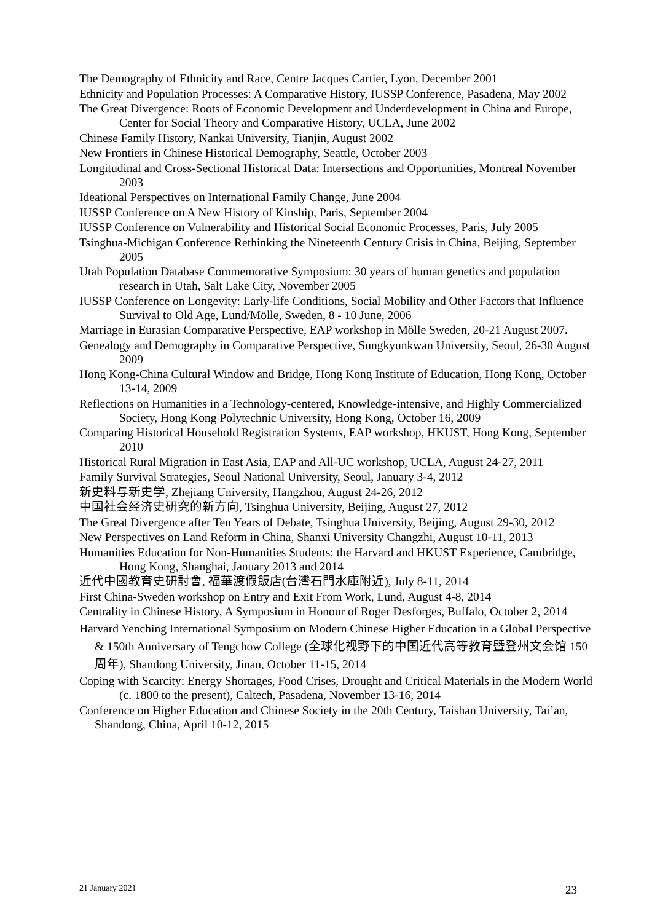The Demography of Ethnicity and Race, Centre Jacques Cartier, Lyon, December 2001
Ethnicity and Population Processes: A Comparative History, IUSSP Conference, Pasadena, May 2002
The Great Divergence: Roots of Economic Development and Underdevelopment in China and Europe, Center for Social Theory and Comparative History, UCLA, June 2002
Chinese Family History, Nankai University, Tianjin, August 2002
New Frontiers in Chinese Historical Demography, Seattle, October 2003
Longitudinal and Cross-Sectional Historical Data: Intersections and Opportunities, Montreal November 2003
Ideational Perspectives on International Family Change, June 2004
IUSSP Conference on A New History of Kinship, Paris, September 2004
IUSSP Conference on Vulnerability and Historical Social Economic Processes, Paris, July 2005
Tsinghua-Michigan Conference Rethinking the Nineteenth Century Crisis in China, Beijing, September 2005
Utah Population Database Commemorative Symposium: 30 years of human genetics and population research in Utah, Salt Lake City, November 2005
IUSSP Conference on Longevity: Early-life Conditions, Social Mobility and Other Factors that Influence Survival to Old Age, Lund/Mölle, Sweden, 8 - 10 June, 2006
Marriage in Eurasian Comparative Perspective, EAP workshop in Mölle Sweden, 20-21 August 2007.
Genealogy and Demography in Comparative Perspective, Sungkyunkwan University, Seoul, 26-30 August 2009
Hong Kong-China Cultural Window and Bridge, Hong Kong Institute of Education, Hong Kong, October 13-14, 2009
Reflections on Humanities in a Technology-centered, Knowledge-intensive, and Highly Commercialized Society, Hong Kong Polytechnic University, Hong Kong, October 16, 2009
Comparing Historical Household Registration Systems, EAP workshop, HKUST, Hong Kong, September 2010
Historical Rural Migration in East Asia, EAP and All-UC workshop, UCLA, August 24-27, 2011
Family Survival Strategies, Seoul National University, Seoul, January 3-4, 2012
新史料与新史学, Zhejiang University, Hangzhou, August 24-26, 2012
中国社会经济史研究的新方向, Tsinghua University, Beijing, August 27, 2012
The Great Divergence after Ten Years of Debate, Tsinghua University, Beijing, August 29-30, 2012
New Perspectives on Land Reform in China, Shanxi University Changzhi, August 10-11, 2013
Humanities Education for Non-Humanities Students: the Harvard and HKUST Experience, Cambridge, Hong Kong, Shanghai, January 2013 and 2014
近代中國教育史研討會, 福華渡假飯店(台灣石門水庫附近), July 8-11, 2014
First China-Sweden workshop on Entry and Exit From Work, Lund, August 4-8, 2014
Centrality in Chinese History, A Symposium in Honour of Roger Desforges, Buffalo, October 2, 2014
Harvard Yenching International Symposium on Modern Chinese Higher Education in a Global Perspective & 150th Anniversary of Tengchow College (全球化视野下的中国近代高等教育暨登州文会馆 150 周年), Shandong University, Jinan, October 11-15, 2014
Coping with Scarcity: Energy Shortages, Food Crises, Drought and Critical Materials in the Modern World (c. 1800 to the present), Caltech, Pasadena, November 13-16, 2014
Conference on Higher Education and Chinese Society in the 20th Century, Taishan University, Tai’an, Shandong, China, April 10-12, 2015
21 January 2021 23